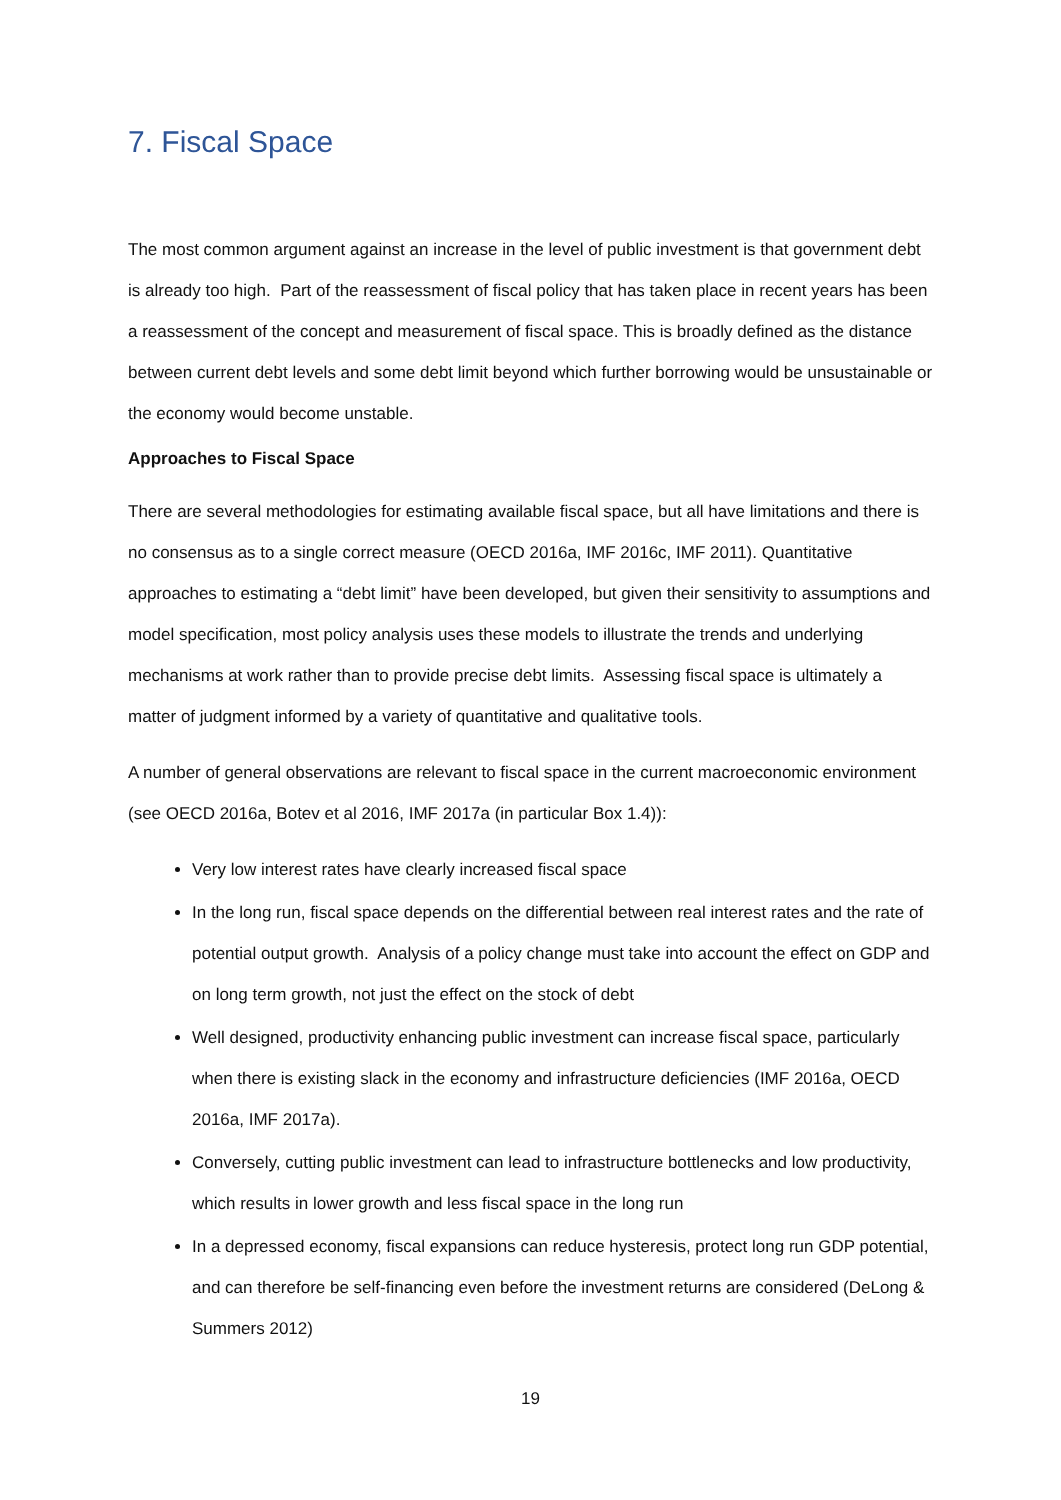7. Fiscal Space
The most common argument against an increase in the level of public investment is that government debt is already too high. Part of the reassessment of fiscal policy that has taken place in recent years has been a reassessment of the concept and measurement of fiscal space. This is broadly defined as the distance between current debt levels and some debt limit beyond which further borrowing would be unsustainable or the economy would become unstable.
Approaches to Fiscal Space
There are several methodologies for estimating available fiscal space, but all have limitations and there is no consensus as to a single correct measure (OECD 2016a, IMF 2016c, IMF 2011). Quantitative approaches to estimating a “debt limit” have been developed, but given their sensitivity to assumptions and model specification, most policy analysis uses these models to illustrate the trends and underlying mechanisms at work rather than to provide precise debt limits. Assessing fiscal space is ultimately a matter of judgment informed by a variety of quantitative and qualitative tools.
A number of general observations are relevant to fiscal space in the current macroeconomic environment (see OECD 2016a, Botev et al 2016, IMF 2017a (in particular Box 1.4)):
Very low interest rates have clearly increased fiscal space
In the long run, fiscal space depends on the differential between real interest rates and the rate of potential output growth. Analysis of a policy change must take into account the effect on GDP and on long term growth, not just the effect on the stock of debt
Well designed, productivity enhancing public investment can increase fiscal space, particularly when there is existing slack in the economy and infrastructure deficiencies (IMF 2016a, OECD 2016a, IMF 2017a).
Conversely, cutting public investment can lead to infrastructure bottlenecks and low productivity, which results in lower growth and less fiscal space in the long run
In a depressed economy, fiscal expansions can reduce hysteresis, protect long run GDP potential, and can therefore be self-financing even before the investment returns are considered (DeLong & Summers 2012)
19